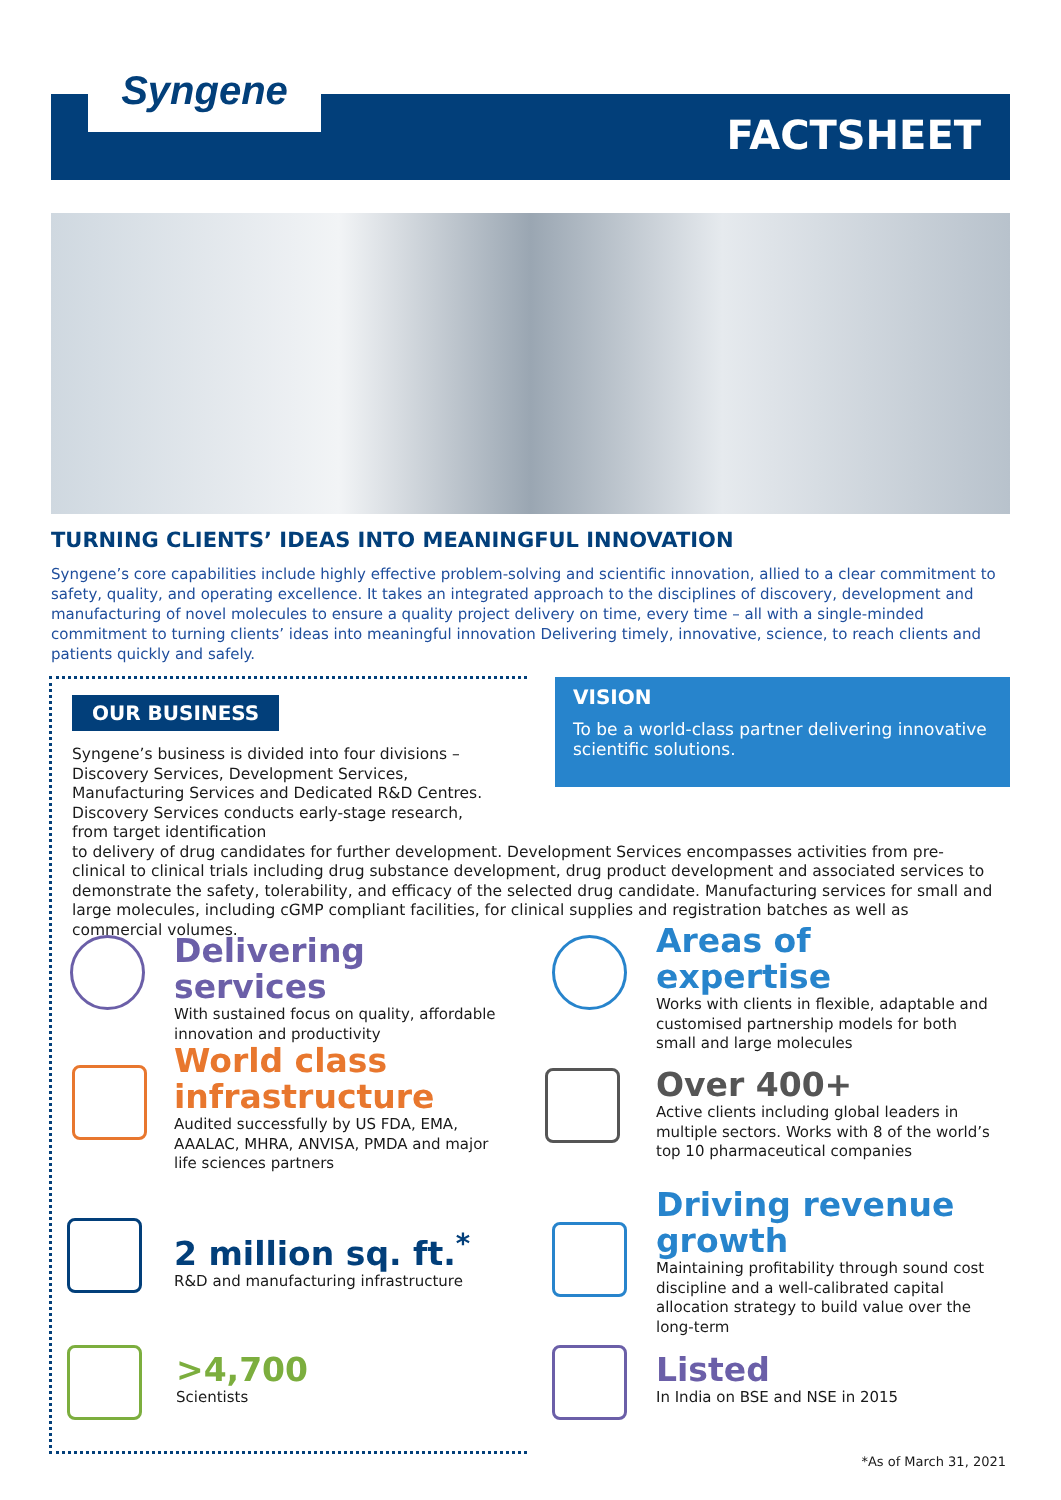Syngene
FACTSHEET
TURNING CLIENTS’ IDEAS INTO MEANINGFUL INNOVATION
Syngene’s core capabilities include highly effective problem-solving and scientific innovation, allied to a clear commitment to safety, quality, and operating excellence. It takes an integrated approach to the disciplines of discovery, development and manufacturing of novel molecules to ensure a quality project delivery on time, every time – all with a single-minded commitment to turning clients’ ideas into meaningful innovation Delivering timely, innovative, science, to reach clients and patients quickly and safely.
OUR BUSINESS
VISION
To be a world-class partner delivering innovative scientific solutions.
Syngene’s business is divided into four divisions – Discovery Services, Development Services, Manufacturing Services and Dedicated R&D Centres. Discovery Services conducts early-stage research, from target identification
to delivery of drug candidates for further development. Development Services encompasses activities from pre-clinical to clinical trials including drug substance development, drug product development and associated services to demonstrate the safety, tolerability, and efficacy of the selected drug candidate. Manufacturing services for small and large molecules, including cGMP compliant facilities, for clinical supplies and registration batches as well as commercial volumes.
Delivering services
With sustained focus on quality, affordable innovation and productivity
World class infrastructure
Audited successfully by US FDA, EMA, AAALAC, MHRA, ANVISA, PMDA and major life sciences partners
2 million sq. ft.<sup>*</sup>
R&D and manufacturing infrastructure
>4,700
Scientists
Areas of expertise
Works with clients in flexible, adaptable and customised partnership models for both small and large molecules
Over 400+
Active clients including global leaders in multiple sectors. Works with 8 of the world’s top 10 pharmaceutical companies
Driving revenue growth
Maintaining profitability through sound cost discipline and a well-calibrated capital allocation strategy to build value over the long-term
Listed
In India on BSE and NSE in 2015
*As of March 31, 2021